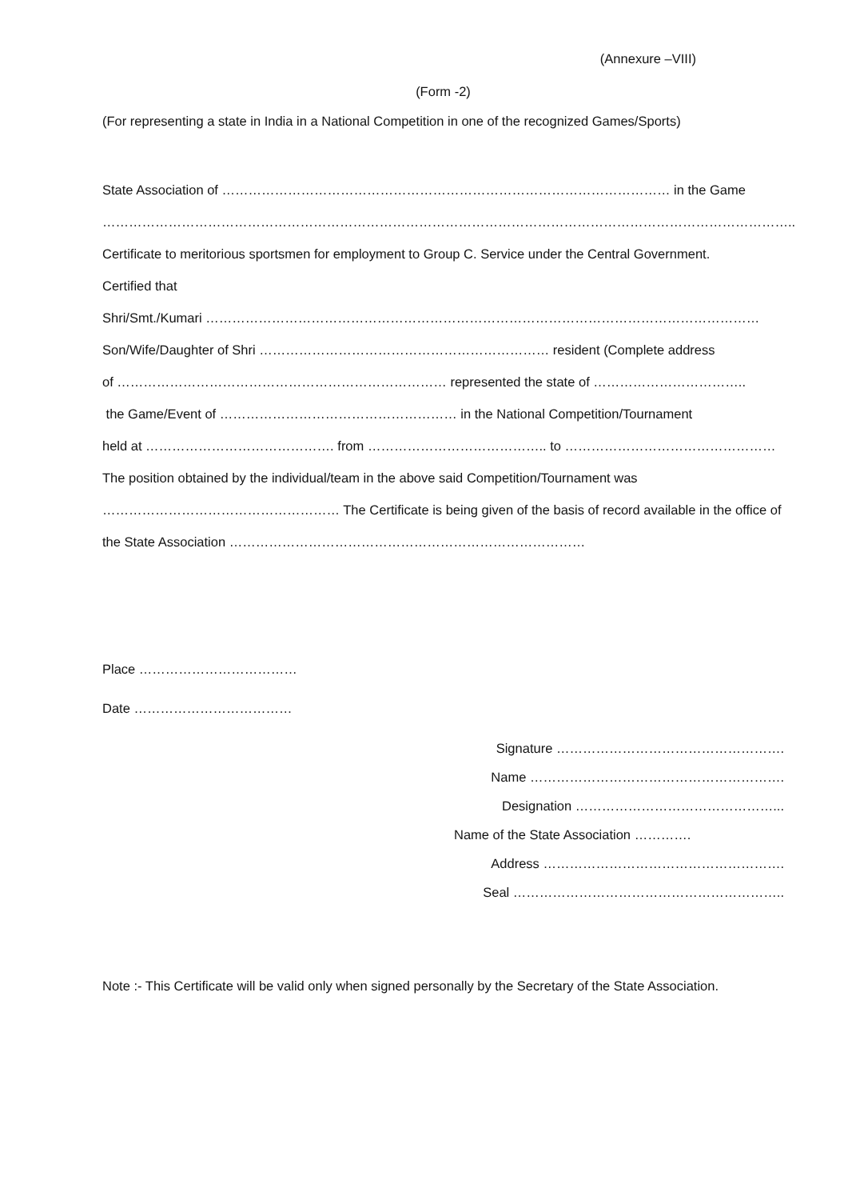(Annexure –VIII)
(Form -2)
(For representing a state in India in a National Competition in one of the recognized Games/Sports)
State Association of ………………………………………………………………………………………… in the Game
…………………………………………………………………………………………………………………………………………..
Certificate to meritorious sportsmen for employment to Group C. Service under the Central Government.
Certified that
Shri/Smt./Kumari ………………………………………………………………………………………………………………
Son/Wife/Daughter of Shri ………………………………………………………… resident (Complete address
of ………………………………………………………………… represented the state of ……………………………..
the Game/Event of ……………………………………………… in the National Competition/Tournament
held at ……………………………………. from ………………………………….. to …………………………………………
The position obtained by the individual/team in the above said Competition/Tournament was
……………………………………………… The Certificate is being given of the basis of record available in the office of
the State Association ………………………………………………………………………
Place ………………………………
Date ………………………………
Signature …………………………………………….
Name ………………………………………………….
Designation ………………………………………...
Name of the State Association ………….
Address ……………………………………………….
Seal ……………………………………………………..
Note :- This Certificate will be valid only when signed personally by the Secretary of the State Association.